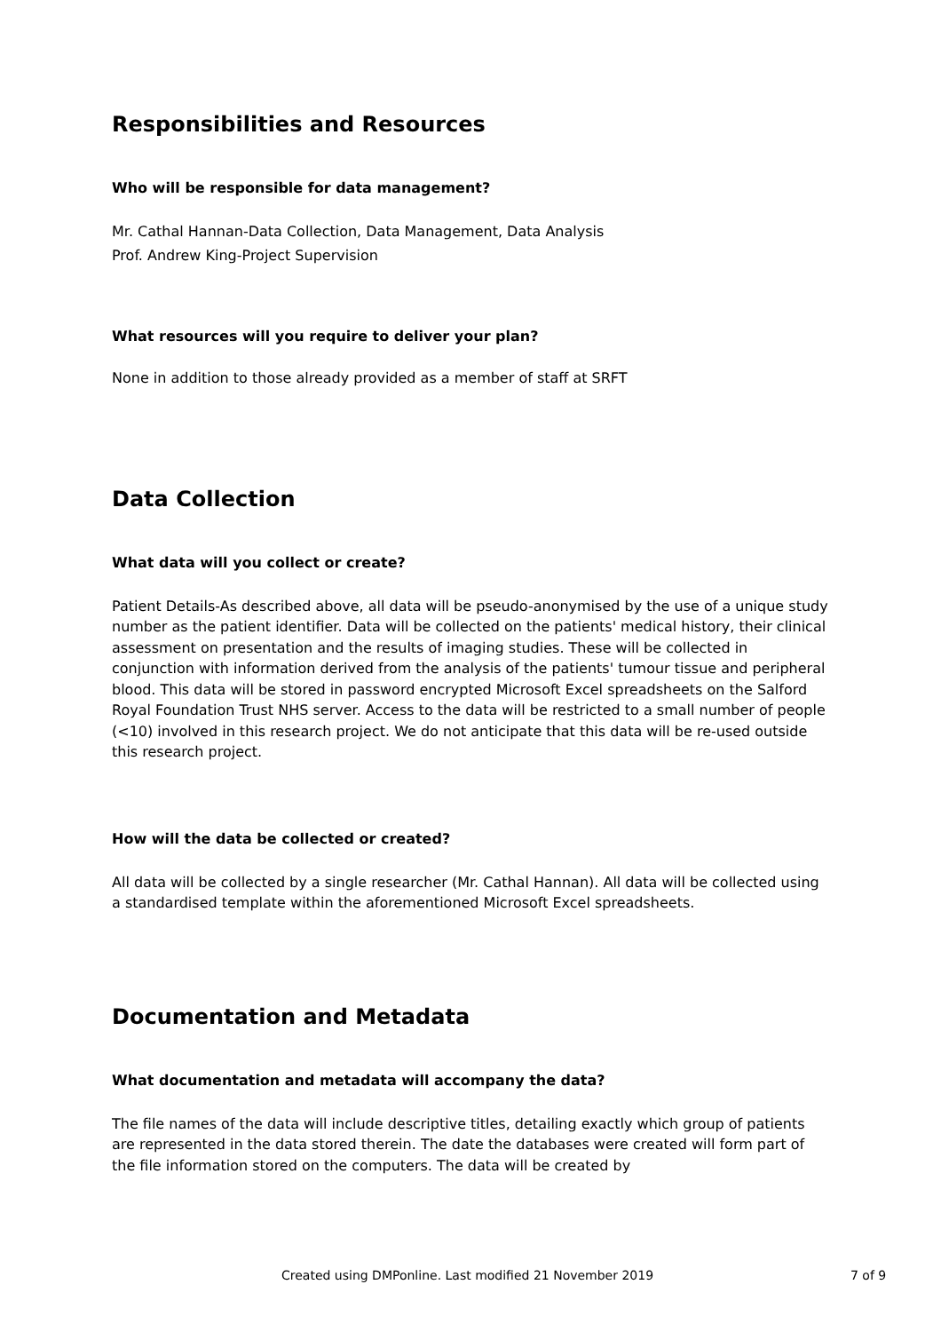Responsibilities and Resources
Who will be responsible for data management?
Mr. Cathal Hannan-Data Collection, Data Management, Data Analysis
Prof. Andrew King-Project Supervision
What resources will you require to deliver your plan?
None in addition to those already provided as a member of staff at SRFT
Data Collection
What data will you collect or create?
Patient Details-As described above, all data will be pseudo-anonymised by the use of a unique study number as the patient identifier. Data will be collected on the patients' medical history, their clinical assessment on presentation and the results of imaging studies. These will be collected in conjunction with information derived from the analysis of the patients' tumour tissue and peripheral blood. This data will be stored in password encrypted Microsoft Excel spreadsheets on the Salford Royal Foundation Trust NHS server. Access to the data will be restricted to a small number of people (<10) involved in this research project. We do not anticipate that this data will be re-used outside this research project.
How will the data be collected or created?
All data will be collected by a single researcher (Mr. Cathal Hannan). All data will be collected using a standardised template within the aforementioned Microsoft Excel spreadsheets.
Documentation and Metadata
What documentation and metadata will accompany the data?
The file names of the data will include descriptive titles, detailing exactly which group of patients are represented in the data stored therein. The date the databases were created will form part of the file information stored on the computers. The data will be created by
Created using DMPonline. Last modified 21 November 2019 7 of 9